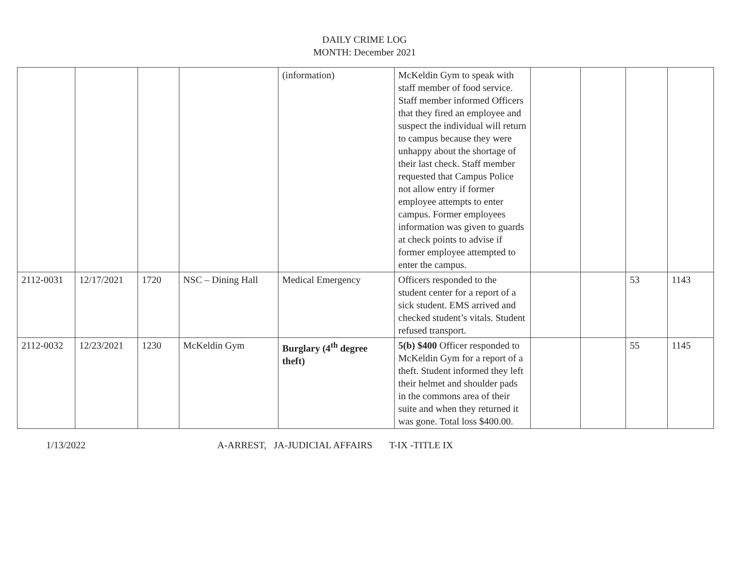DAILY CRIME LOG
MONTH: December 2021
| | | | | (information) | McKeldin Gym to speak with staff member of food service. Staff member informed Officers that they fired an employee and suspect the individual will return to campus because they were unhappy about the shortage of their last check. Staff member requested that Campus Police not allow entry if former employee attempts to enter campus. Former employees information was given to guards at check points to advise if former employee attempted to enter the campus. | | | | |
| 2112-0031 | 12/17/2021 | 1720 | NSC – Dining Hall | Medical Emergency | Officers responded to the student center for a report of a sick student. EMS arrived and checked student’s vitals. Student refused transport. | | | 53 | 1143 |
| 2112-0032 | 12/23/2021 | 1230 | McKeldin Gym | Burglary (4<sup>th</sup> degree theft) | 5(b) $400 Officer responded to McKeldin Gym for a report of a theft. Student informed they left their helmet and shoulder pads in the commons area of their suite and when they returned it was gone. Total loss $400.00. | | | 55 | 1145 |
1/13/2022 A-ARREST, JA-JUDICIAL AFFAIRS T-IX -TITLE IX